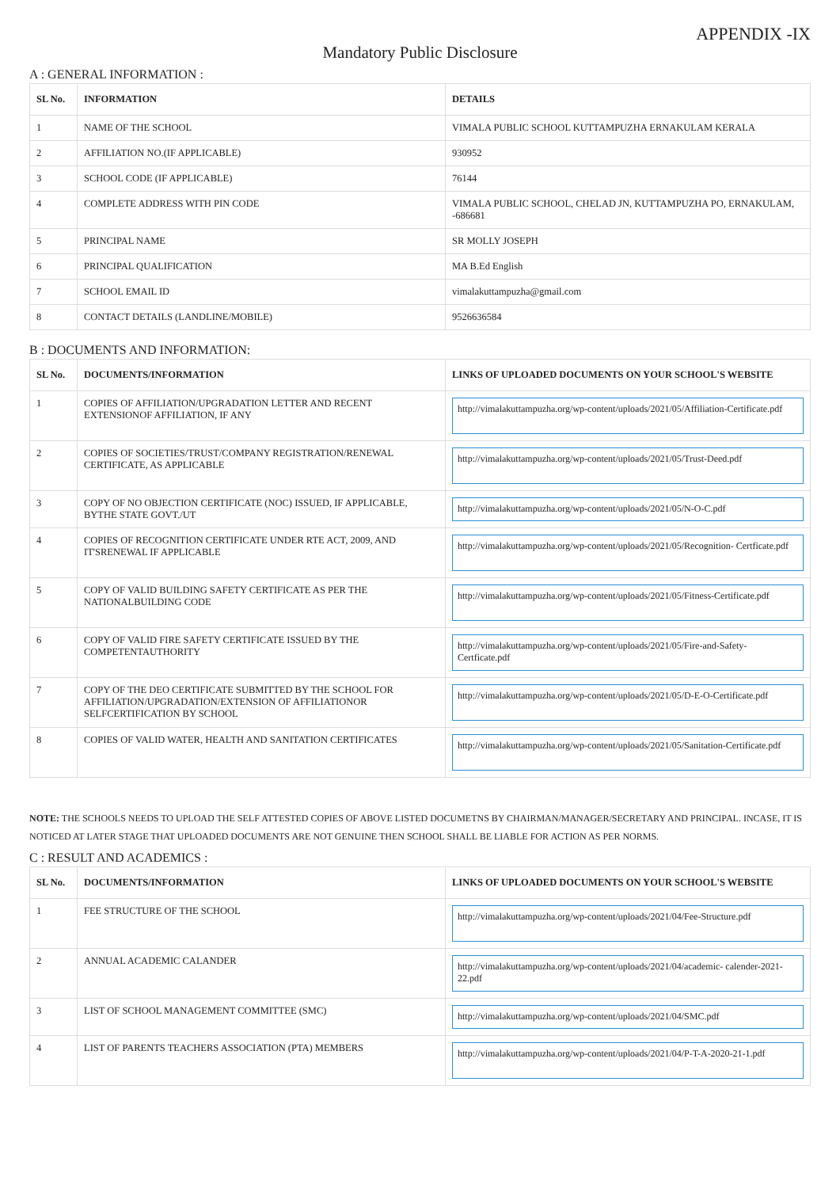APPENDIX -IX
Mandatory Public Disclosure
A : GENERAL INFORMATION :
| SL No. | INFORMATION | DETAILS |
| --- | --- | --- |
| 1 | NAME OF THE SCHOOL | VIMALA PUBLIC SCHOOL KUTTAMPUZHA ERNAKULAM KERALA |
| 2 | AFFILIATION NO.(IF APPLICABLE) | 930952 |
| 3 | SCHOOL CODE (IF APPLICABLE) | 76144 |
| 4 | COMPLETE ADDRESS WITH PIN CODE | VIMALA PUBLIC SCHOOL, CHELAD JN, KUTTAMPUZHA PO, ERNAKULAM, -686681 |
| 5 | PRINCIPAL NAME | SR MOLLY JOSEPH |
| 6 | PRINCIPAL QUALIFICATION | MA B.Ed English |
| 7 | SCHOOL EMAIL ID | vimalakuttampuzha@gmail.com |
| 8 | CONTACT DETAILS (LANDLINE/MOBILE) | 9526636584 |
B : DOCUMENTS AND INFORMATION:
| SL No. | DOCUMENTS/INFORMATION | LINKS OF UPLOADED DOCUMENTS ON YOUR SCHOOL'S WEBSITE |
| --- | --- | --- |
| 1 | COPIES OF AFFILIATION/UPGRADATION LETTER AND RECENT EXTENSIONOF AFFILIATION, IF ANY | http://vimalakuttampuzha.org/wp-content/uploads/2021/05/Affiliation-Certificate.pdf |
| 2 | COPIES OF SOCIETIES/TRUST/COMPANY REGISTRATION/RENEWAL CERTIFICATE, AS APPLICABLE | http://vimalakuttampuzha.org/wp-content/uploads/2021/05/Trust-Deed.pdf |
| 3 | COPY OF NO OBJECTION CERTIFICATE (NOC) ISSUED, IF APPLICABLE, BYTHE STATE GOVT./UT | http://vimalakuttampuzha.org/wp-content/uploads/2021/05/N-O-C.pdf |
| 4 | COPIES OF RECOGNITION CERTIFICATE UNDER RTE ACT, 2009, AND IT'SRENEWAL IF APPLICABLE | http://vimalakuttampuzha.org/wp-content/uploads/2021/05/Recognition- Certficate.pdf |
| 5 | COPY OF VALID BUILDING SAFETY CERTIFICATE AS PER THE NATIONALBUILDING CODE | http://vimalakuttampuzha.org/wp-content/uploads/2021/05/Fitness-Certificate.pdf |
| 6 | COPY OF VALID FIRE SAFETY CERTIFICATE ISSUED BY THE COMPETENTAUTHORITY | http://vimalakuttampuzha.org/wp-content/uploads/2021/05/Fire-and-Safety-Certficate.pdf |
| 7 | COPY OF THE DEO CERTIFICATE SUBMITTED BY THE SCHOOL FOR AFFILIATION/UPGRADATION/EXTENSION OF AFFILIATIONOR SELFCERTIFICATION BY SCHOOL | http://vimalakuttampuzha.org/wp-content/uploads/2021/05/D-E-O-Certificate.pdf |
| 8 | COPIES OF VALID WATER, HEALTH AND SANITATION CERTIFICATES | http://vimalakuttampuzha.org/wp-content/uploads/2021/05/Sanitation-Certificate.pdf |
NOTE: THE SCHOOLS NEEDS TO UPLOAD THE SELF ATTESTED COPIES OF ABOVE LISTED DOCUMETNS BY CHAIRMAN/MANAGER/SECRETARY AND PRINCIPAL. INCASE, IT IS NOTICED AT LATER STAGE THAT UPLOADED DOCUMENTS ARE NOT GENUINE THEN SCHOOL SHALL BE LIABLE FOR ACTION AS PER NORMS.
C : RESULT AND ACADEMICS :
| SL No. | DOCUMENTS/INFORMATION | LINKS OF UPLOADED DOCUMENTS ON YOUR SCHOOL'S WEBSITE |
| --- | --- | --- |
| 1 | FEE STRUCTURE OF THE SCHOOL | http://vimalakuttampuzha.org/wp-content/uploads/2021/04/Fee-Structure.pdf |
| 2 | ANNUAL ACADEMIC CALANDER | http://vimalakuttampuzha.org/wp-content/uploads/2021/04/academic- calender-2021-22.pdf |
| 3 | LIST OF SCHOOL MANAGEMENT COMMITTEE (SMC) | http://vimalakuttampuzha.org/wp-content/uploads/2021/04/SMC.pdf |
| 4 | LIST OF PARENTS TEACHERS ASSOCIATION (PTA) MEMBERS | http://vimalakuttampuzha.org/wp-content/uploads/2021/04/P-T-A-2020-21-1.pdf |